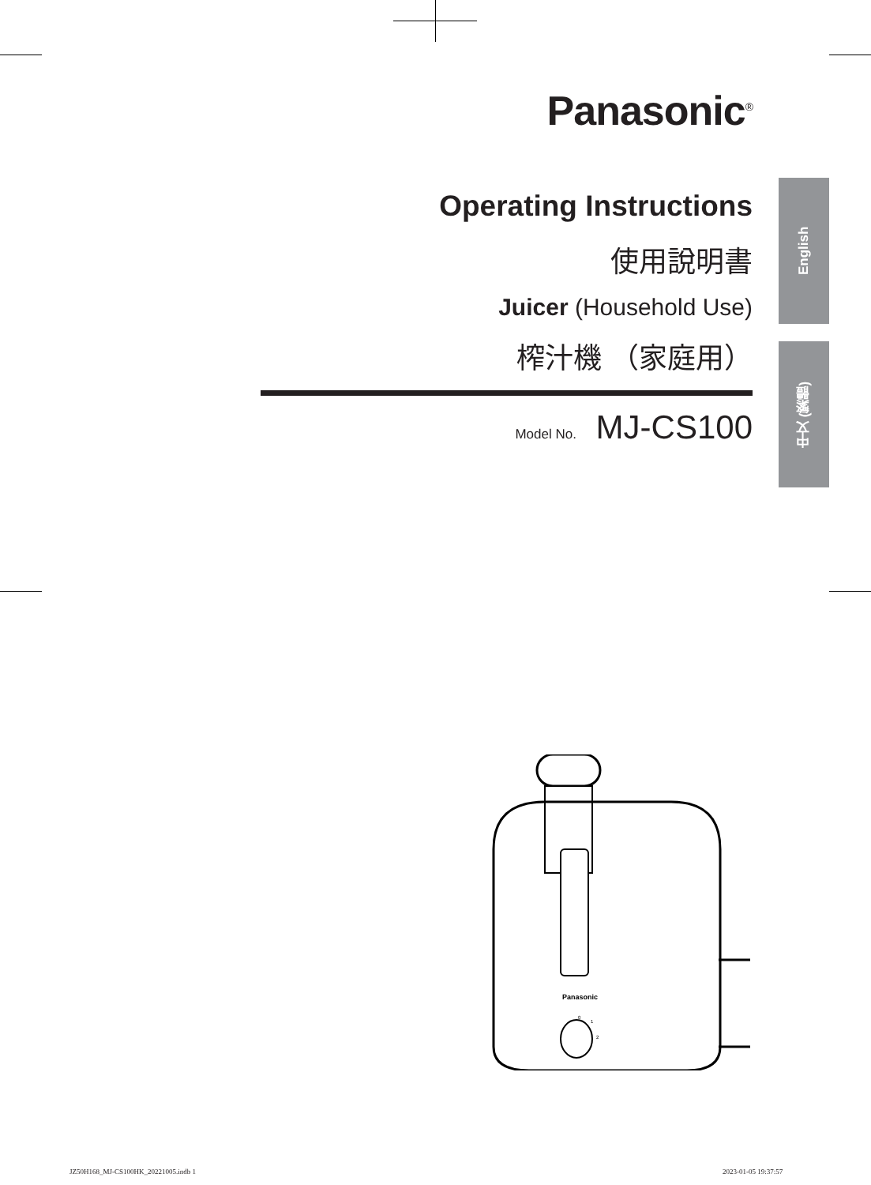Panasonic<sup>®</sup>
Operating Instructions
使用說明書
Juicer (Household Use)
榨汁機 （家庭用）
Model No. MJ-CS100
English
中文 (繁體)
Panasonic
0
1
2
JZ50H168_MJ-CS100HK_20221005.indb 1
2023-01-05 19:37:57